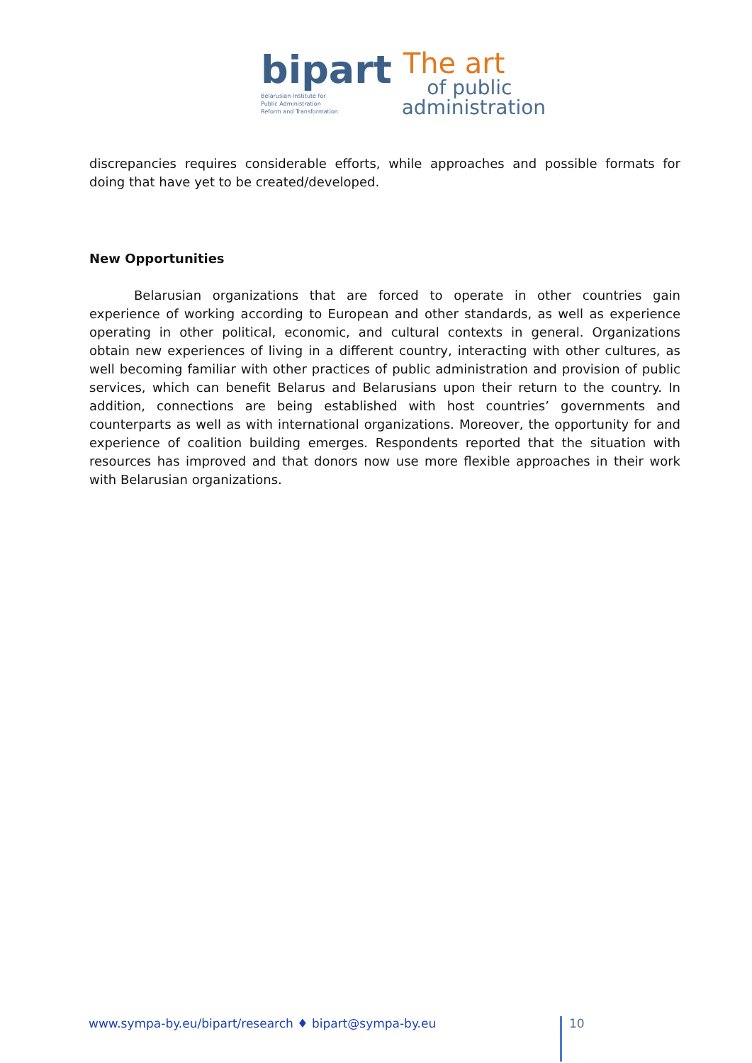bipart
Belarusian Institute for
Public Administration
Reform and Transformation
The art
of public
administration
discrepancies requires considerable efforts, while approaches and possible formats for doing that have yet to be created/developed.
New Opportunities
Belarusian organizations that are forced to operate in other countries gain experience of working according to European and other standards, as well as experience operating in other political, economic, and cultural contexts in general. Organizations obtain new experiences of living in a different country, interacting with other cultures, as well becoming familiar with other practices of public administration and provision of public services, which can benefit Belarus and Belarusians upon their return to the country. In addition, connections are being established with host countries’ governments and counterparts as well as with international organizations. Moreover, the opportunity for and experience of coalition building emerges. Respondents reported that the situation with resources has improved and that donors now use more flexible approaches in their work with Belarusian organizations.
www.sympa-by.eu/bipart/research ♦ bipart@sympa-by.eu
10